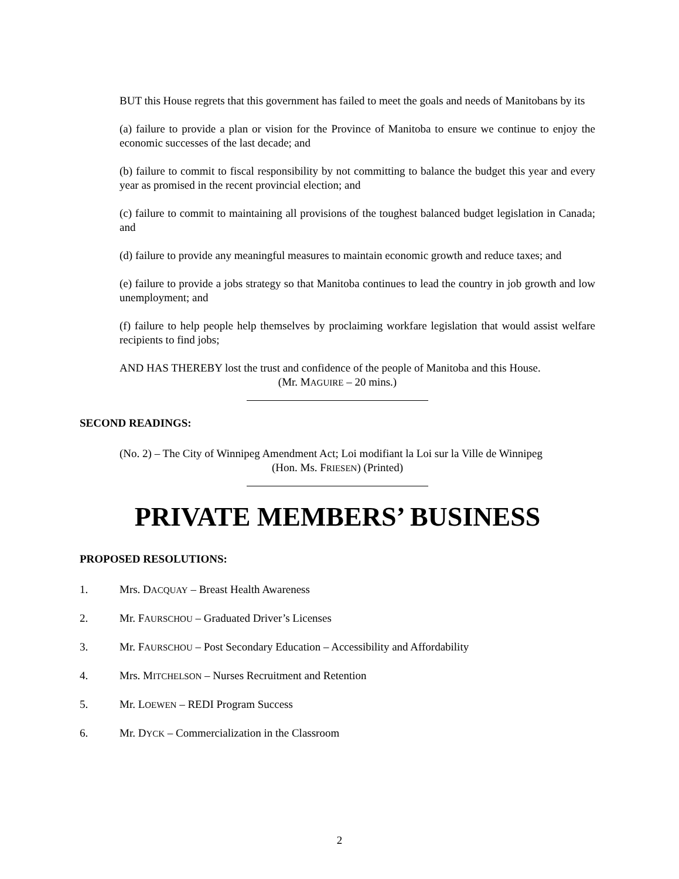BUT this House regrets that this government has failed to meet the goals and needs of Manitobans by its
(a) failure to provide a plan or vision for the Province of Manitoba to ensure we continue to enjoy the economic successes of the last decade; and
(b) failure to commit to fiscal responsibility by not committing to balance the budget this year and every year as promised in the recent provincial election; and
(c) failure to commit to maintaining all provisions of the toughest balanced budget legislation in Canada; and
(d) failure to provide any meaningful measures to maintain economic growth and reduce taxes; and
(e) failure to provide a jobs strategy so that Manitoba continues to lead the country in job growth and low unemployment; and
(f) failure to help people help themselves by proclaiming workfare legislation that would assist welfare recipients to find jobs;
AND HAS THEREBY lost the trust and confidence of the people of Manitoba and this House.
(Mr. MAGUIRE – 20 mins.)
SECOND READINGS:
(No. 2) – The City of Winnipeg Amendment Act; Loi modifiant la Loi sur la Ville de Winnipeg
(Hon. Ms. FRIESEN) (Printed)
PRIVATE MEMBERS’ BUSINESS
PROPOSED RESOLUTIONS:
1. Mrs. DACQUAY – Breast Health Awareness
2. Mr. FAURSCHOU – Graduated Driver’s Licenses
3. Mr. FAURSCHOU – Post Secondary Education – Accessibility and Affordability
4. Mrs. MITCHELSON – Nurses Recruitment and Retention
5. Mr. LOEWEN – REDI Program Success
6. Mr. DYCK – Commercialization in the Classroom
2